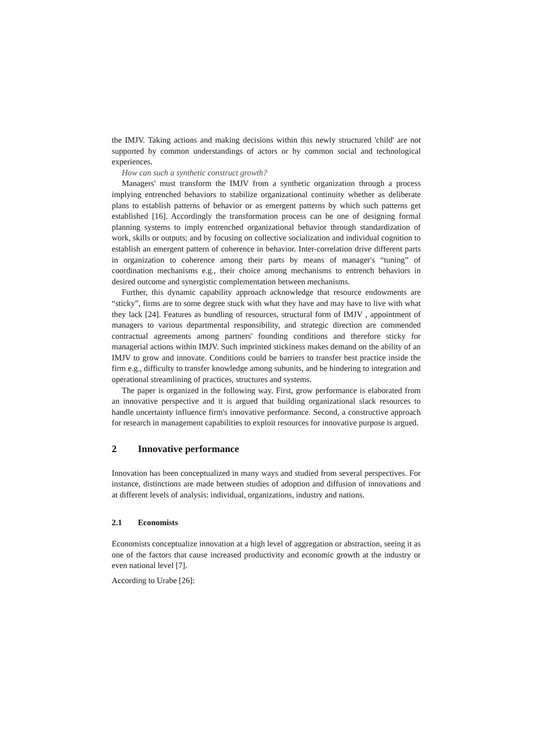the IMJV. Taking actions and making decisions within this newly structured 'child' are not supported by common understandings of actors or by common social and technological experiences.
How can such a synthetic construct growth?
Managers' must transform the IMJV from a synthetic organization through a process implying entrenched behaviors to stabilize organizational continuity whether as deliberate plans to establish patterns of behavior or as emergent patterns by which such patterns get established [16]. Accordingly the transformation process can be one of designing formal planning systems to imply entrenched organizational behavior through standardization of work, skills or outputs; and by focusing on collective socialization and individual cognition to establish an emergent pattern of coherence in behavior. Inter-correlation drive different parts in organization to coherence among their parts by means of manager's “tuning” of coordination mechanisms e.g., their choice among mechanisms to entrench behaviors in desired outcome and synergistic complementation between mechanisms.
Further, this dynamic capability approach acknowledge that resource endowments are “sticky”, firms are to some degree stuck with what they have and may have to live with what they lack [24]. Features as bundling of resources, structural form of IMJV , appointment of managers to various departmental responsibility, and strategic direction are commended contractual agreements among partners' founding conditions and therefore sticky for managerial actions within IMJV. Such imprinted stickiness makes demand on the ability of an IMJV to grow and innovate. Conditions could be barriers to transfer best practice inside the firm e.g., difficulty to transfer knowledge among subunits, and be hindering to integration and operational streamlining of practices, structures and systems.
The paper is organized in the following way. First, grow performance is elaborated from an innovative perspective and it is argued that building organizational slack resources to handle uncertainty influence firm's innovative performance. Second, a constructive approach for research in management capabilities to exploit resources for innovative purpose is argued.
2 Innovative performance
Innovation has been conceptualized in many ways and studied from several perspectives. For instance, distinctions are made between studies of adoption and diffusion of innovations and at different levels of analysis: individual, organizations, industry and nations.
2.1 Economists
Economists conceptualize innovation at a high level of aggregation or abstraction, seeing it as one of the factors that cause increased productivity and economic growth at the industry or even national level [7].
According to Urabe [26]: